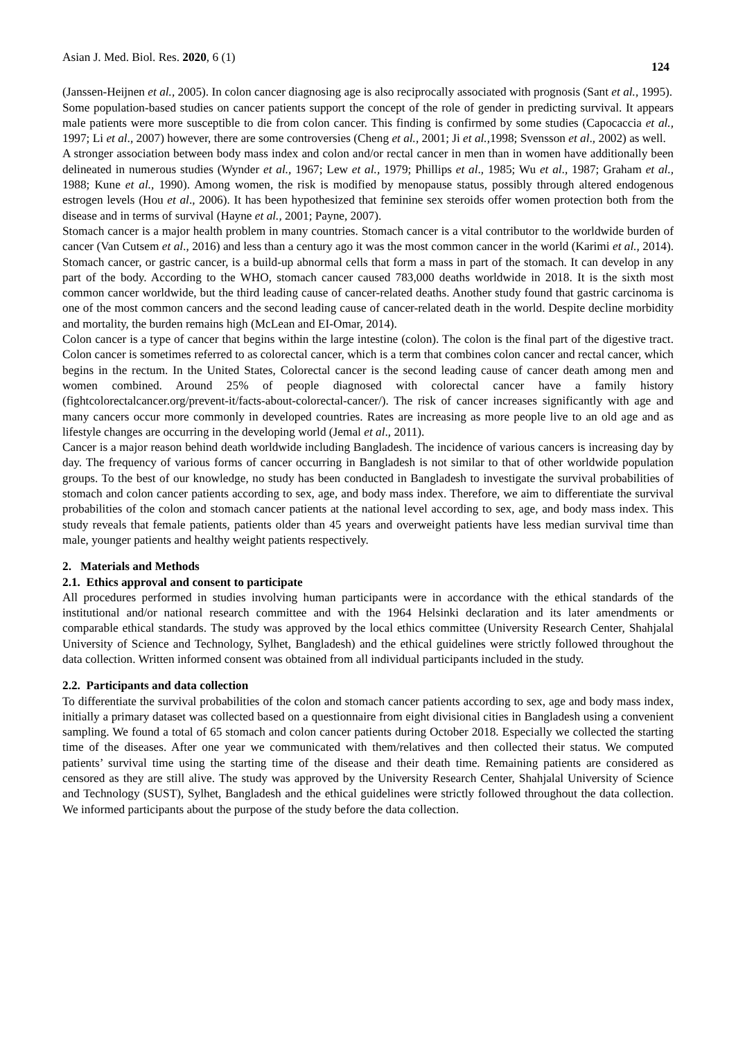Asian J. Med. Biol. Res. 2020, 6 (1) 124
(Janssen-Heijnen et al., 2005). In colon cancer diagnosing age is also reciprocally associated with prognosis (Sant et al., 1995).
Some population-based studies on cancer patients support the concept of the role of gender in predicting survival. It appears male patients were more susceptible to die from colon cancer. This finding is confirmed by some studies (Capocaccia et al., 1997; Li et al., 2007) however, there are some controversies (Cheng et al., 2001; Ji et al.,1998; Svensson et al., 2002) as well.
A stronger association between body mass index and colon and/or rectal cancer in men than in women have additionally been delineated in numerous studies (Wynder et al., 1967; Lew et al., 1979; Phillips et al., 1985; Wu et al., 1987; Graham et al., 1988; Kune et al., 1990). Among women, the risk is modified by menopause status, possibly through altered endogenous estrogen levels (Hou et al., 2006). It has been hypothesized that feminine sex steroids offer women protection both from the disease and in terms of survival (Hayne et al., 2001; Payne, 2007).
Stomach cancer is a major health problem in many countries. Stomach cancer is a vital contributor to the worldwide burden of cancer (Van Cutsem et al., 2016) and less than a century ago it was the most common cancer in the world (Karimi et al., 2014). Stomach cancer, or gastric cancer, is a build-up abnormal cells that form a mass in part of the stomach. It can develop in any part of the body. According to the WHO, stomach cancer caused 783,000 deaths worldwide in 2018. It is the sixth most common cancer worldwide, but the third leading cause of cancer-related deaths. Another study found that gastric carcinoma is one of the most common cancers and the second leading cause of cancer-related death in the world. Despite decline morbidity and mortality, the burden remains high (McLean and EI-Omar, 2014).
Colon cancer is a type of cancer that begins within the large intestine (colon). The colon is the final part of the digestive tract. Colon cancer is sometimes referred to as colorectal cancer, which is a term that combines colon cancer and rectal cancer, which begins in the rectum. In the United States, Colorectal cancer is the second leading cause of cancer death among men and women combined. Around 25% of people diagnosed with colorectal cancer have a family history (fightcolorectalcancer.org/prevent-it/facts-about-colorectal-cancer/). The risk of cancer increases significantly with age and many cancers occur more commonly in developed countries. Rates are increasing as more people live to an old age and as lifestyle changes are occurring in the developing world (Jemal et al., 2011).
Cancer is a major reason behind death worldwide including Bangladesh. The incidence of various cancers is increasing day by day. The frequency of various forms of cancer occurring in Bangladesh is not similar to that of other worldwide population groups. To the best of our knowledge, no study has been conducted in Bangladesh to investigate the survival probabilities of stomach and colon cancer patients according to sex, age, and body mass index. Therefore, we aim to differentiate the survival probabilities of the colon and stomach cancer patients at the national level according to sex, age, and body mass index. This study reveals that female patients, patients older than 45 years and overweight patients have less median survival time than male, younger patients and healthy weight patients respectively.
2. Materials and Methods
2.1. Ethics approval and consent to participate
All procedures performed in studies involving human participants were in accordance with the ethical standards of the institutional and/or national research committee and with the 1964 Helsinki declaration and its later amendments or comparable ethical standards. The study was approved by the local ethics committee (University Research Center, Shahjalal University of Science and Technology, Sylhet, Bangladesh) and the ethical guidelines were strictly followed throughout the data collection. Written informed consent was obtained from all individual participants included in the study.
2.2. Participants and data collection
To differentiate the survival probabilities of the colon and stomach cancer patients according to sex, age and body mass index, initially a primary dataset was collected based on a questionnaire from eight divisional cities in Bangladesh using a convenient sampling. We found a total of 65 stomach and colon cancer patients during October 2018. Especially we collected the starting time of the diseases. After one year we communicated with them/relatives and then collected their status. We computed patients’ survival time using the starting time of the disease and their death time. Remaining patients are considered as censored as they are still alive. The study was approved by the University Research Center, Shahjalal University of Science and Technology (SUST), Sylhet, Bangladesh and the ethical guidelines were strictly followed throughout the data collection. We informed participants about the purpose of the study before the data collection.